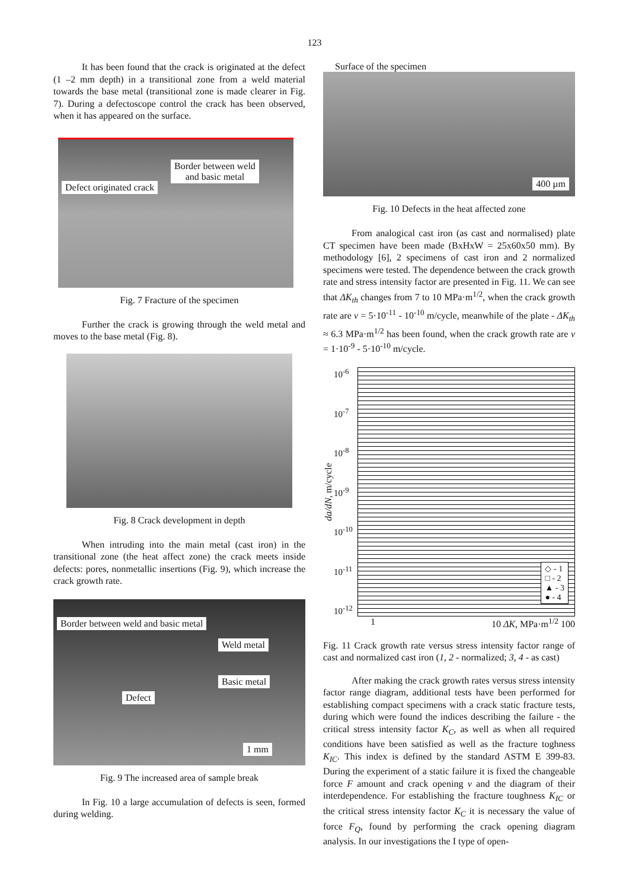123
It has been found that the crack is originated at the defect (1 –2 mm depth) in a transitional zone from a weld material towards the base metal (transitional zone is made clearer in Fig. 7). During a defectoscope control the crack has been observed, when it has appeared on the surface.
Border between weld
and basic metal
Defect originated crack
Fig. 7 Fracture of the specimen
Further the crack is growing through the weld metal and moves to the base metal (Fig. 8).
Fig. 8 Crack development in depth
When intruding into the main metal (cast iron) in the transitional zone (the heat affect zone) the crack meets inside defects: pores, nonmetallic insertions (Fig. 9), which increase the crack growth rate.
Border between weld and basic metal
Weld metal
Basic metal
Defect
1 mm
Fig. 9 The increased area of sample break
In Fig. 10 a large accumulation of defects is seen, formed during welding.
Surface of the specimen
400 µm
Fig. 10 Defects in the heat affected zone
From analogical cast iron (as cast and normalised) plate CT specimen have been made (BxHxW = 25x60x50 mm). By methodology [6], 2 specimens of cast iron and 2 normalized specimens were tested. The dependence between the crack growth rate and stress intensity factor are presented in Fig. 11. We can see that ΔK<sub>th</sub> changes from 7 to 10 MPa·m<sup>1/2</sup>, when the crack growth rate are v = 5·10<sup>-11</sup> - 10<sup>-10</sup> m/cycle, meanwhile of the plate - ΔK<sub>th</sub> ≈ 6.3 MPa·m<sup>1/2</sup> has been found, when the crack growth rate are v = 1·10<sup>-9</sup> - 5·10<sup>-10</sup> m/cycle.
da/dN, m/cycle
10<sup>-6</sup>
10<sup>-7</sup>
10<sup>-8</sup>
10<sup>-9</sup>
10<sup>-10</sup>
10<sup>-11</sup>
10<sup>-12</sup>
◇ - 1
□ - 2
▲ - 3
● - 4
1 10 ΔK, MPa·m<sup>1/2</sup> 100
Fig. 11 Crack growth rate versus stress intensity factor range of cast and normalized cast iron (1, 2 - normalized; 3, 4 - as cast)
After making the crack growth rates versus stress intensity factor range diagram, additional tests have been performed for establishing compact specimens with a crack static fracture tests, during which were found the indices describing the failure - the critical stress intensity factor K<sub>C</sub>, as well as when all required conditions have been satisfied as well as the fracture toghness K<sub>IC</sub>. This index is defined by the standard ASTM E 399-83. During the experiment of a static failure it is fixed the changeable force F amount and crack opening v and the diagram of their interdependence. For establishing the fracture toughness K<sub>IC</sub> or the critical stress intensity factor K<sub>C</sub> it is necessary the value of force F<sub>Q</sub>, found by performing the crack opening diagram analysis. In our investigations the I type of open-